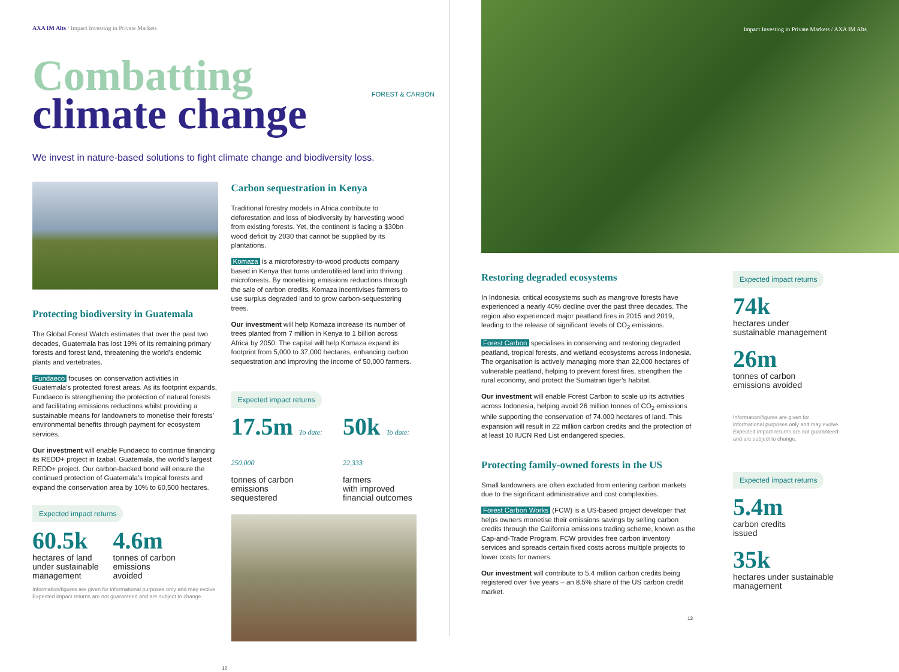AXA IM Alts / Impact Investing in Private Markets
Combatting
climate change
FOREST & CARBON
We invest in nature-based solutions to fight climate change and biodiversity loss.
Protecting biodiversity in Guatemala
The Global Forest Watch estimates that over the past two decades, Guatemala has lost 19% of its remaining primary forests and forest land, threatening the world’s endemic plants and vertebrates.
Fundaeco focuses on conservation activities in Guatemala’s protected forest areas. As its footprint expands, Fundaeco is strengthening the protection of natural forests and facilitating emissions reductions whilst providing a sustainable means for landowners to monetise their forests’ environmental benefits through payment for ecosystem services.
Our investment will enable Fundaeco to continue financing its REDD+ project in Izabal, Guatemala, the world’s largest REDD+ project. Our carbon-backed bond will ensure the continued protection of Guatemala’s tropical forests and expand the conservation area by 10% to 60,500 hectares.
Expected impact returns
60.5k
hectares of land
under sustainable
management
4.6m
tonnes of carbon
emissions
avoided
Information/figures are given for informational purposes only and may evolve. Expected impact returns are not guaranteed and are subject to change.
Carbon sequestration in Kenya
Traditional forestry models in Africa contribute to deforestation and loss of biodiversity by harvesting wood from existing forests. Yet, the continent is facing a $30bn wood deficit by 2030 that cannot be supplied by its plantations.
Komaza is a microforestry-to-wood products company based in Kenya that turns underutilised land into thriving microforests. By monetising emissions reductions through the sale of carbon credits, Komaza incentivises farmers to use surplus degraded land to grow carbon-sequestering trees.
Our investment will help Komaza increase its number of trees planted from 7 million in Kenya to 1 billion across Africa by 2050. The capital will help Komaza expand its footprint from 5,000 to 37,000 hectares, enhancing carbon sequestration and improving the income of 50,000 farmers.
Expected impact returns
17.5m To date: 250,000
tonnes of carbon
emissions
sequestered
50k To date: 22,333
farmers
with improved
financial outcomes
12
Impact Investing in Private Markets / AXA IM Alts
Restoring degraded ecosystems
In Indonesia, critical ecosystems such as mangrove forests have experienced a nearly 40% decline over the past three decades. The region also experienced major peatland fires in 2015 and 2019, leading to the release of significant levels of CO<sub>2</sub> emissions.
Forest Carbon specialises in conserving and restoring degraded peatland, tropical forests, and wetland ecosystems across Indonesia. The organisation is actively managing more than 22,000 hectares of vulnerable peatland, helping to prevent forest fires, strengthen the rural economy, and protect the Sumatran tiger’s habitat.
Our investment will enable Forest Carbon to scale up its activities across Indonesia, helping avoid 26 million tonnes of CO<sub>2</sub> emissions while supporting the conservation of 74,000 hectares of land. This expansion will result in 22 million carbon credits and the protection of at least 10 IUCN Red List endangered species.
Protecting family-owned forests in the US
Small landowners are often excluded from entering carbon markets due to the significant administrative and cost complexities.
Forest Carbon Works (FCW) is a US-based project developer that helps owners monetise their emissions savings by selling carbon credits through the California emissions trading scheme, known as the Cap-and-Trade Program. FCW provides free carbon inventory services and spreads certain fixed costs across multiple projects to lower costs for owners.
Our investment will contribute to 5.4 million carbon credits being registered over five years – an 8.5% share of the US carbon credit market.
Expected impact returns
74k
hectares under
sustainable management
26m
tonnes of carbon
emissions avoided
Information/figures are given for informational purposes only and may evolve. Expected impact returns are not guaranteed and are subject to change.
Expected impact returns
5.4m
carbon credits
issued
35k
hectares under sustainable
management
13